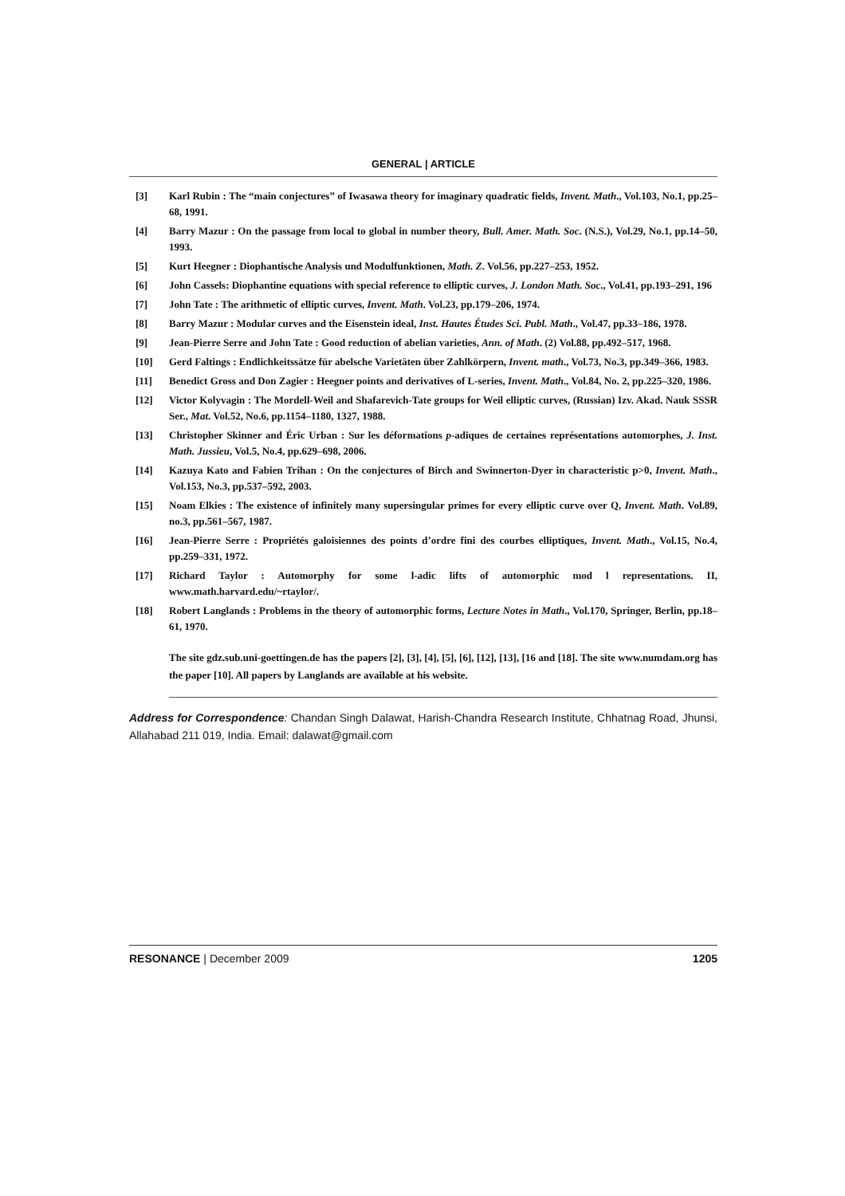GENERAL | ARTICLE
[3] Karl Rubin : The “main conjectures” of Iwasawa theory for imaginary quadratic fields, Invent. Math., Vol.103, No.1, pp.25–68, 1991.
[4] Barry Mazur : On the passage from local to global in number theory, Bull. Amer. Math. Soc. (N.S.), Vol.29, No.1, pp.14–50, 1993.
[5] Kurt Heegner : Diophantische Analysis und Modulfunktionen, Math. Z. Vol.56, pp.227–253, 1952.
[6] John Cassels: Diophantine equations with special reference to elliptic curves, J. London Math. Soc., Vol.41, pp.193–291, 196
[7] John Tate : The arithmetic of elliptic curves, Invent. Math. Vol.23, pp.179–206, 1974.
[8] Barry Mazur : Modular curves and the Eisenstein ideal, Inst. Hautes Études Sci. Publ. Math., Vol.47, pp.33–186, 1978.
[9] Jean-Pierre Serre and John Tate : Good reduction of abelian varieties, Ann. of Math. (2) Vol.88, pp.492–517, 1968.
[10] Gerd Faltings : Endlichkeitssätze für abelsche Varietäten über Zahlkörpern, Invent. math., Vol.73, No.3, pp.349–366, 1983.
[11] Benedict Gross and Don Zagier : Heegner points and derivatives of L-series, Invent. Math., Vol.84, No. 2, pp.225–320, 1986.
[12] Victor Kolyvagin : The Mordell-Weil and Shafarevich-Tate groups for Weil elliptic curves, (Russian) Izv. Akad. Nauk SSSR Ser., Mat. Vol.52, No.6, pp.1154–1180, 1327, 1988.
[13] Christopher Skinner and Éric Urban : Sur les déformations p-adiques de certaines représentations automorphes, J. Inst. Math. Jussieu, Vol.5, No.4, pp.629–698, 2006.
[14] Kazuya Kato and Fabien Trihan : On the conjectures of Birch and Swinnerton-Dyer in characteristic p>0, Invent. Math., Vol.153, No.3, pp.537–592, 2003.
[15] Noam Elkies : The existence of infinitely many supersingular primes for every elliptic curve over Q, Invent. Math. Vol.89, no.3, pp.561–567, 1987.
[16] Jean-Pierre Serre : Propriétés galoisiennes des points d’ordre fini des courbes elliptiques, Invent. Math., Vol.15, No.4, pp.259–331, 1972.
[17] Richard Taylor : Automorphy for some l-adic lifts of automorphic mod l representations. II, www.math.harvard.edu/~rtaylor/.
[18] Robert Langlands : Problems in the theory of automorphic forms, Lecture Notes in Math., Vol.170, Springer, Berlin, pp.18–61, 1970.
The site gdz.sub.uni-goettingen.de has the papers [2], [3], [4], [5], [6], [12], [13], [16 and [18]. The site www.numdam.org has the paper [10]. All papers by Langlands are available at his website.
Address for Correspondence: Chandan Singh Dalawat, Harish-Chandra Research Institute, Chhatnag Road, Jhunsi, Allahabad 211 019, India. Email: dalawat@gmail.com
RESONANCE | December 2009 1205